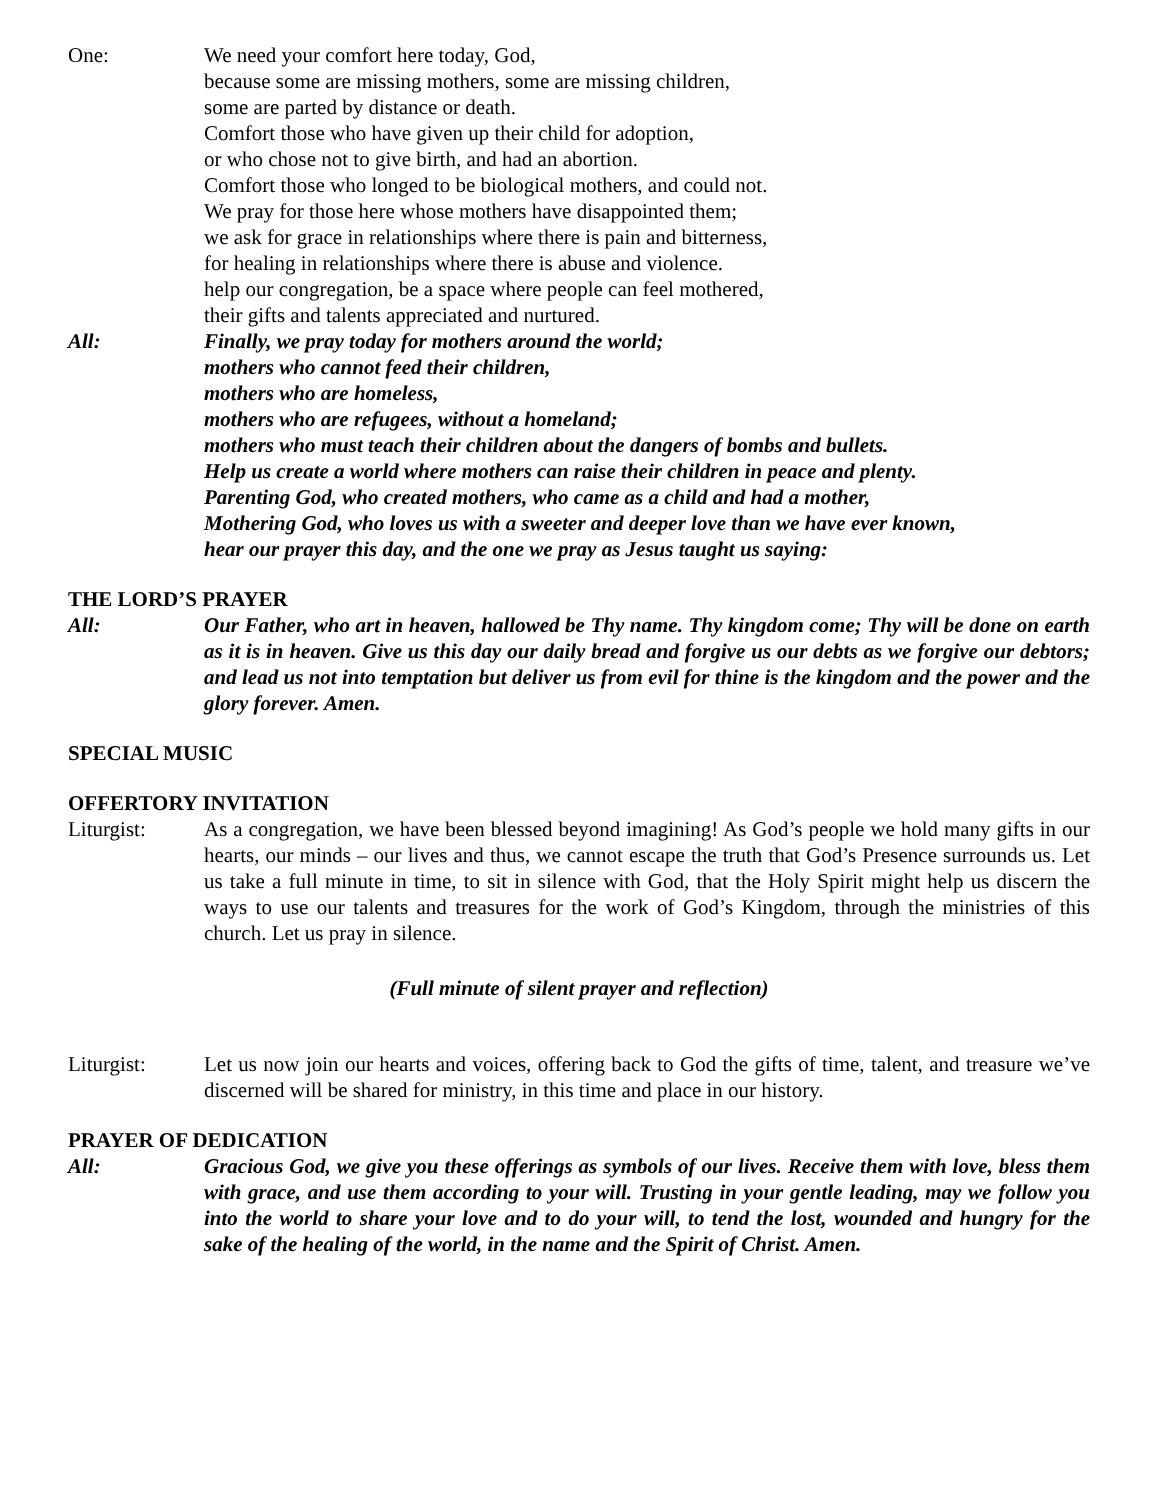One: We need your comfort here today, God,
because some are missing mothers, some are missing children,
some are parted by distance or death.
Comfort those who have given up their child for adoption,
or who chose not to give birth, and had an abortion.
Comfort those who longed to be biological mothers, and could not.
We pray for those here whose mothers have disappointed them;
we ask for grace in relationships where there is pain and bitterness,
for healing in relationships where there is abuse and violence.
help our congregation, be a space where people can feel mothered,
their gifts and talents appreciated and nurtured.
All: Finally, we pray today for mothers around the world;
mothers who cannot feed their children,
mothers who are homeless,
mothers who are refugees, without a homeland;
mothers who must teach their children about the dangers of bombs and bullets.
Help us create a world where mothers can raise their children in peace and plenty.
Parenting God, who created mothers, who came as a child and had a mother,
Mothering God, who loves us with a sweeter and deeper love than we have ever known,
hear our prayer this day, and the one we pray as Jesus taught us saying:
THE LORD’S PRAYER
All: Our Father, who art in heaven, hallowed be Thy name. Thy kingdom come; Thy will be done on earth as it is in heaven. Give us this day our daily bread and forgive us our debts as we forgive our debtors; and lead us not into temptation but deliver us from evil for thine is the kingdom and the power and the glory forever. Amen.
SPECIAL MUSIC
OFFERTORY INVITATION
Liturgist: As a congregation, we have been blessed beyond imagining! As God’s people we hold many gifts in our hearts, our minds – our lives and thus, we cannot escape the truth that God’s Presence surrounds us. Let us take a full minute in time, to sit in silence with God, that the Holy Spirit might help us discern the ways to use our talents and treasures for the work of God’s Kingdom, through the ministries of this church. Let us pray in silence.
(Full minute of silent prayer and reflection)
Liturgist: Let us now join our hearts and voices, offering back to God the gifts of time, talent, and treasure we’ve discerned will be shared for ministry, in this time and place in our history.
PRAYER OF DEDICATION
All: Gracious God, we give you these offerings as symbols of our lives. Receive them with love, bless them with grace, and use them according to your will. Trusting in your gentle leading, may we follow you into the world to share your love and to do your will, to tend the lost, wounded and hungry for the sake of the healing of the world, in the name and the Spirit of Christ. Amen.